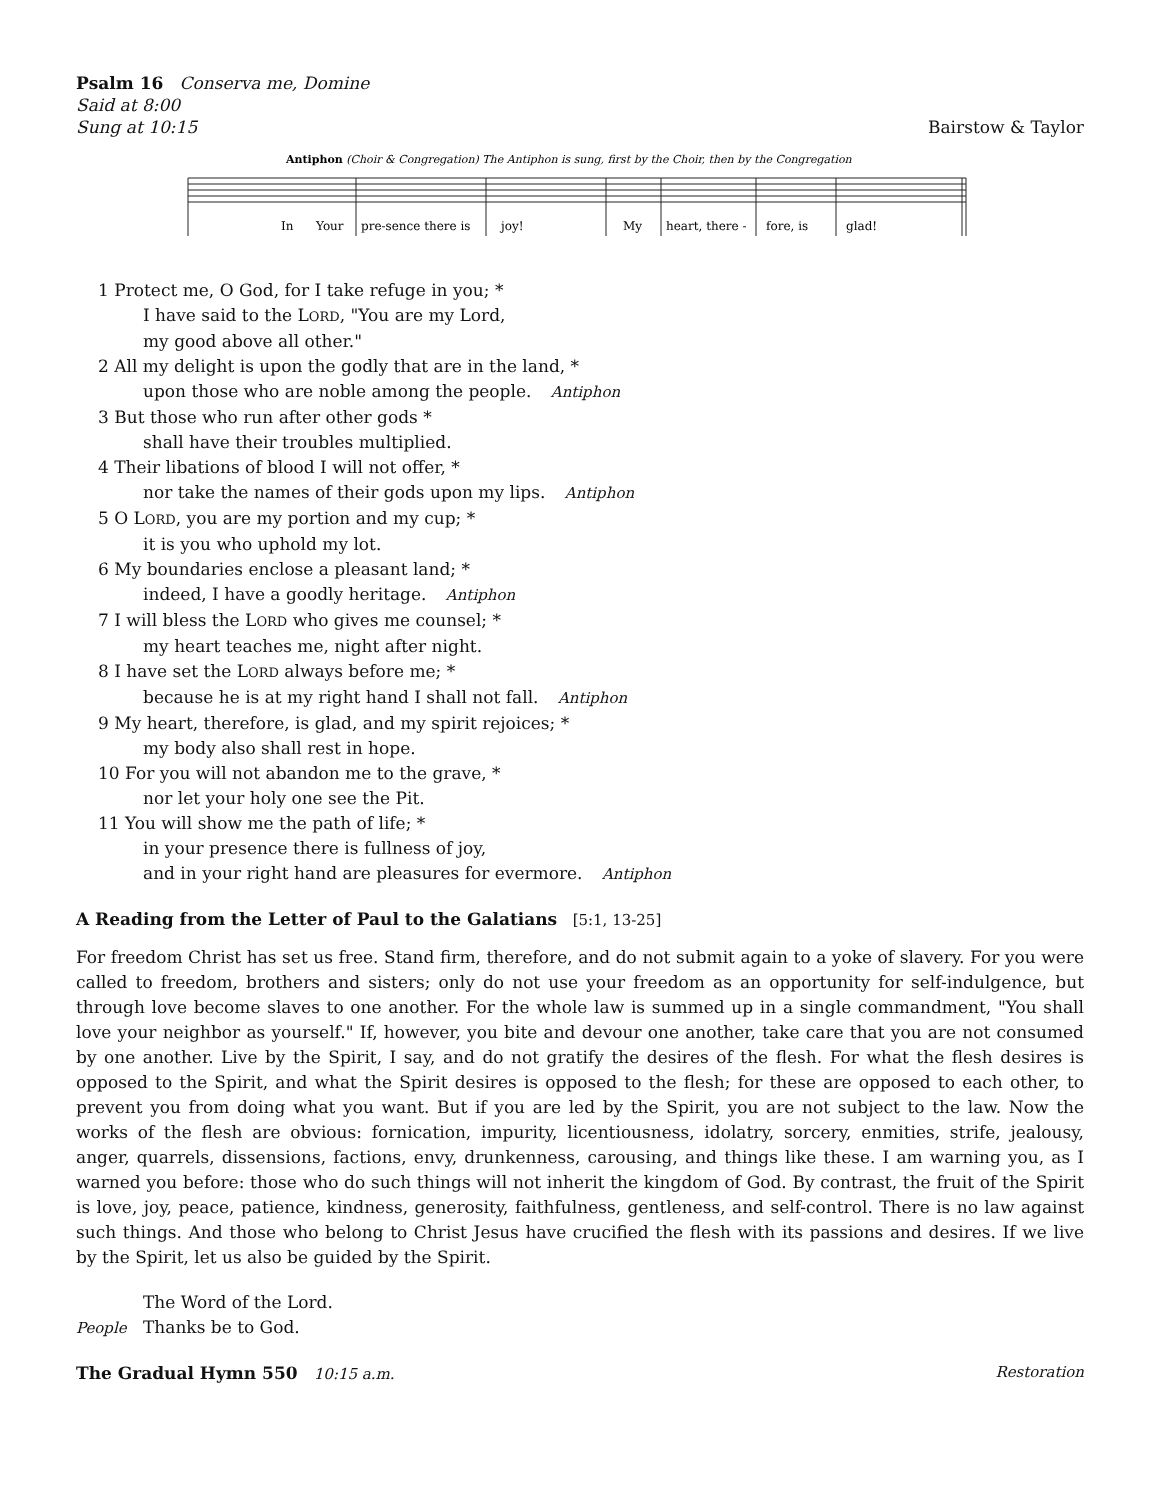Psalm 16 Conserva me, Domine
Said at 8:00
Sung at 10:15 Bairstow & Taylor
Antiphon (Choir & Congregation) The Antiphon is sung, first by the Choir, then by the Congregation
In
Your
pre-sence there is
joy!
My
heart, there -
fore, is
glad!
1 Protect me, O God, for I take refuge in you; *
I have said to the LORD, "You are my Lord,
my good above all other."
2 All my delight is upon the godly that are in the land, *
upon those who are noble among the people. Antiphon
3 But those who run after other gods *
shall have their troubles multiplied.
4 Their libations of blood I will not offer, *
nor take the names of their gods upon my lips. Antiphon
5 O LORD, you are my portion and my cup; *
it is you who uphold my lot.
6 My boundaries enclose a pleasant land; *
indeed, I have a goodly heritage. Antiphon
7 I will bless the LORD who gives me counsel; *
my heart teaches me, night after night.
8 I have set the LORD always before me; *
because he is at my right hand I shall not fall. Antiphon
9 My heart, therefore, is glad, and my spirit rejoices; *
my body also shall rest in hope.
10 For you will not abandon me to the grave, *
nor let your holy one see the Pit.
11 You will show me the path of life; *
in your presence there is fullness of joy,
and in your right hand are pleasures for evermore. Antiphon
A Reading from the Letter of Paul to the Galatians [5:1, 13-25]
For freedom Christ has set us free. Stand firm, therefore, and do not submit again to a yoke of slavery. For you were called to freedom, brothers and sisters; only do not use your freedom as an opportunity for self-indulgence, but through love become slaves to one another. For the whole law is summed up in a single commandment, "You shall love your neighbor as yourself." If, however, you bite and devour one another, take care that you are not consumed by one another. Live by the Spirit, I say, and do not gratify the desires of the flesh. For what the flesh desires is opposed to the Spirit, and what the Spirit desires is opposed to the flesh; for these are opposed to each other, to prevent you from doing what you want. But if you are led by the Spirit, you are not subject to the law. Now the works of the flesh are obvious: fornication, impurity, licentiousness, idolatry, sorcery, enmities, strife, jealousy, anger, quarrels, dissensions, factions, envy, drunkenness, carousing, and things like these. I am warning you, as I warned you before: those who do such things will not inherit the kingdom of God. By contrast, the fruit of the Spirit is love, joy, peace, patience, kindness, generosity, faithfulness, gentleness, and self-control. There is no law against such things. And those who belong to Christ Jesus have crucified the flesh with its passions and desires. If we live by the Spirit, let us also be guided by the Spirit.
The Word of the Lord.
People Thanks be to God.
The Gradual Hymn 550 10:15 a.m. Restoration